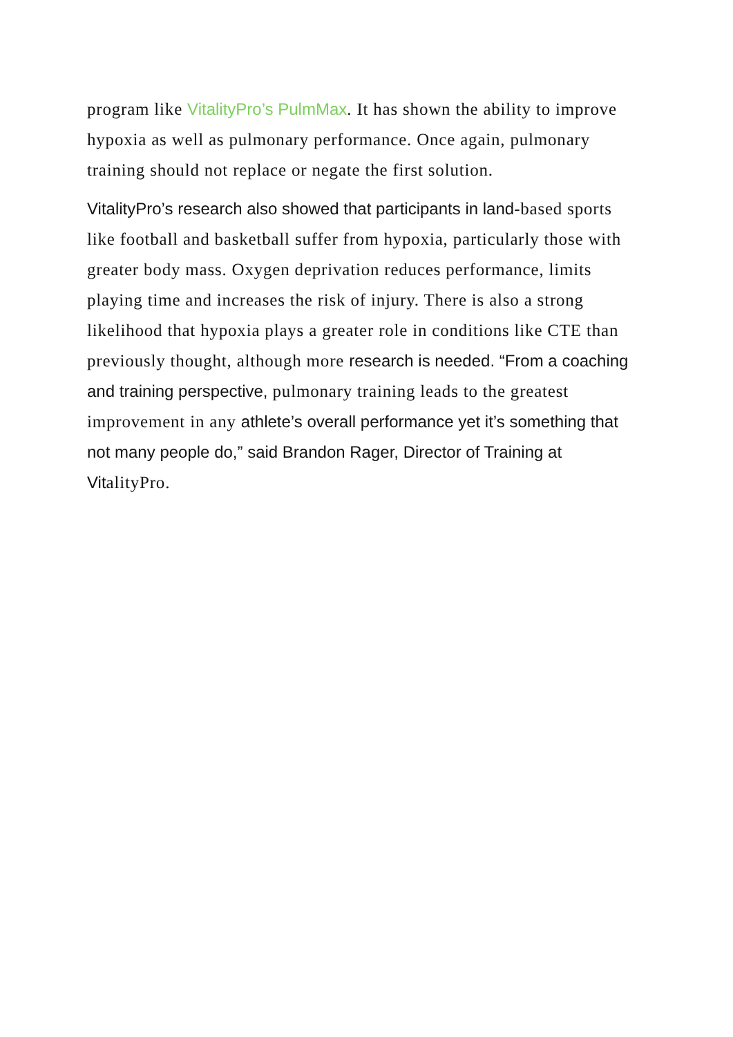program like VitalityPro’s PulmMax. It has shown the ability to improve hypoxia as well as pulmonary performance. Once again, pulmonary training should not replace or negate the first solution.
VitalityPro’s research also showed that participants in land-based sports like football and basketball suffer from hypoxia, particularly those with greater body mass. Oxygen deprivation reduces performance, limits playing time and increases the risk of injury. There is also a strong likelihood that hypoxia plays a greater role in conditions like CTE than previously thought, although more research is needed. “From a coaching and training perspective, pulmonary training leads to the greatest improvement in any athlete’s overall performance yet it’s something that not many people do,” said Brandon Rager, Director of Training at VitalityPro.